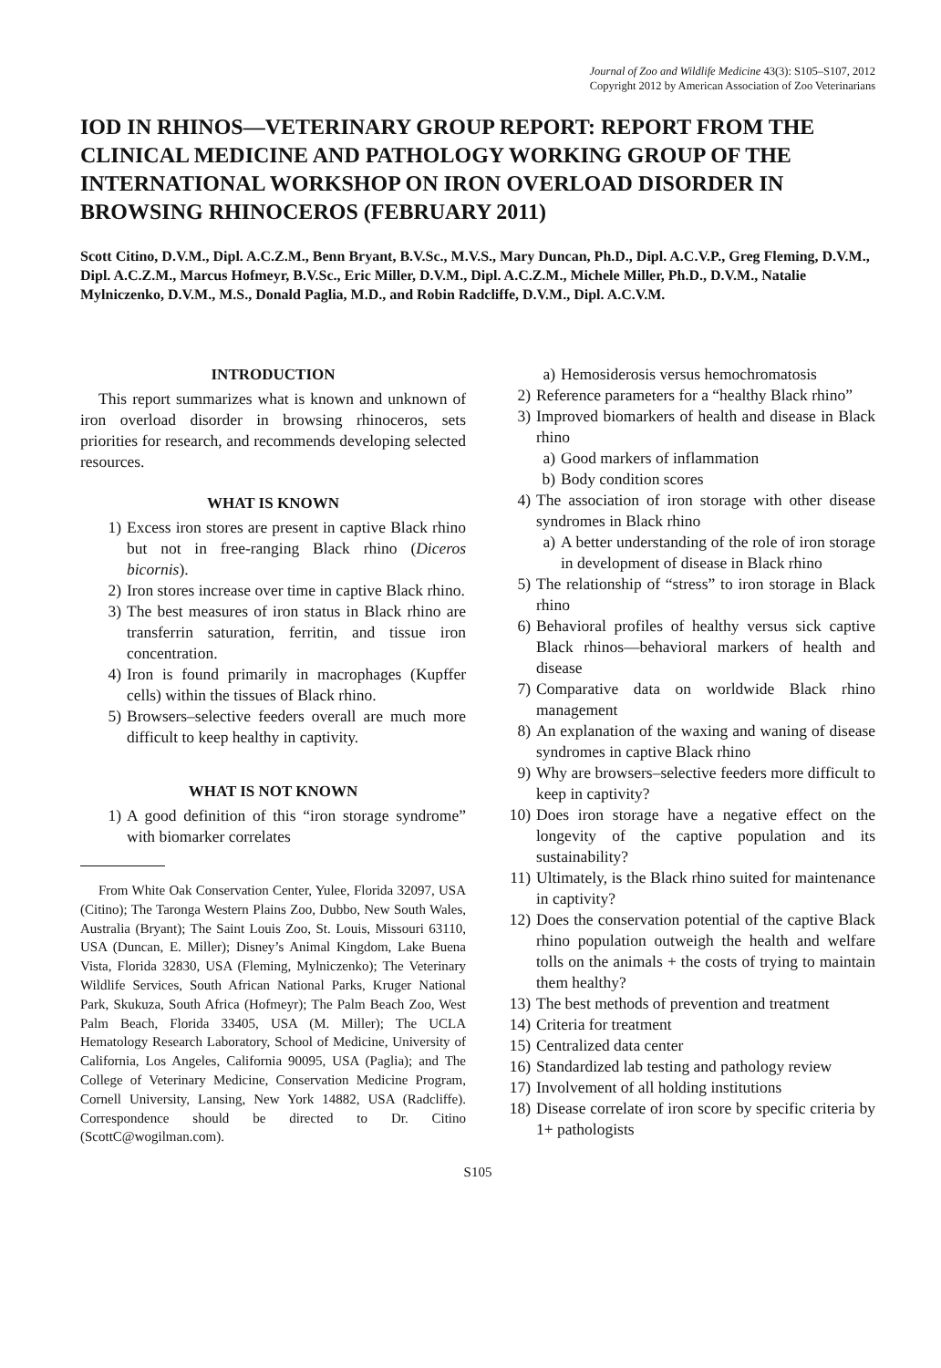Journal of Zoo and Wildlife Medicine 43(3): S105–S107, 2012
Copyright 2012 by American Association of Zoo Veterinarians
IOD IN RHINOS—VETERINARY GROUP REPORT: REPORT FROM THE CLINICAL MEDICINE AND PATHOLOGY WORKING GROUP OF THE INTERNATIONAL WORKSHOP ON IRON OVERLOAD DISORDER IN BROWSING RHINOCEROS (FEBRUARY 2011)
Scott Citino, D.V.M., Dipl. A.C.Z.M., Benn Bryant, B.V.Sc., M.V.S., Mary Duncan, Ph.D., Dipl. A.C.V.P., Greg Fleming, D.V.M., Dipl. A.C.Z.M., Marcus Hofmeyr, B.V.Sc., Eric Miller, D.V.M., Dipl. A.C.Z.M., Michele Miller, Ph.D., D.V.M., Natalie Mylniczenko, D.V.M., M.S., Donald Paglia, M.D., and Robin Radcliffe, D.V.M., Dipl. A.C.V.M.
INTRODUCTION
This report summarizes what is known and unknown of iron overload disorder in browsing rhinoceros, sets priorities for research, and recommends developing selected resources.
WHAT IS KNOWN
1) Excess iron stores are present in captive Black rhino but not in free-ranging Black rhino (Diceros bicornis).
2) Iron stores increase over time in captive Black rhino.
3) The best measures of iron status in Black rhino are transferrin saturation, ferritin, and tissue iron concentration.
4) Iron is found primarily in macrophages (Kupffer cells) within the tissues of Black rhino.
5) Browsers–selective feeders overall are much more difficult to keep healthy in captivity.
WHAT IS NOT KNOWN
1) A good definition of this “iron storage syndrome” with biomarker correlates
From White Oak Conservation Center, Yulee, Florida 32097, USA (Citino); The Taronga Western Plains Zoo, Dubbo, New South Wales, Australia (Bryant); The Saint Louis Zoo, St. Louis, Missouri 63110, USA (Duncan, E. Miller); Disney’s Animal Kingdom, Lake Buena Vista, Florida 32830, USA (Fleming, Mylniczenko); The Veterinary Wildlife Services, South African National Parks, Kruger National Park, Skukuza, South Africa (Hofmeyr); The Palm Beach Zoo, West Palm Beach, Florida 33405, USA (M. Miller); The UCLA Hematology Research Laboratory, School of Medicine, University of California, Los Angeles, California 90095, USA (Paglia); and The College of Veterinary Medicine, Conservation Medicine Program, Cornell University, Lansing, New York 14882, USA (Radcliffe). Correspondence should be directed to Dr. Citino (ScottC@wogilman.com).
a) Hemosiderosis versus hemochromatosis
2) Reference parameters for a “healthy Black rhino”
3) Improved biomarkers of health and disease in Black rhino
a) Good markers of inflammation
b) Body condition scores
4) The association of iron storage with other disease syndromes in Black rhino
a) A better understanding of the role of iron storage in development of disease in Black rhino
5) The relationship of “stress” to iron storage in Black rhino
6) Behavioral profiles of healthy versus sick captive Black rhinos—behavioral markers of health and disease
7) Comparative data on worldwide Black rhino management
8) An explanation of the waxing and waning of disease syndromes in captive Black rhino
9) Why are browsers–selective feeders more difficult to keep in captivity?
10) Does iron storage have a negative effect on the longevity of the captive population and its sustainability?
11) Ultimately, is the Black rhino suited for maintenance in captivity?
12) Does the conservation potential of the captive Black rhino population outweigh the health and welfare tolls on the animals + the costs of trying to maintain them healthy?
13) The best methods of prevention and treatment
14) Criteria for treatment
15) Centralized data center
16) Standardized lab testing and pathology review
17) Involvement of all holding institutions
18) Disease correlate of iron score by specific criteria by 1+ pathologists
S105